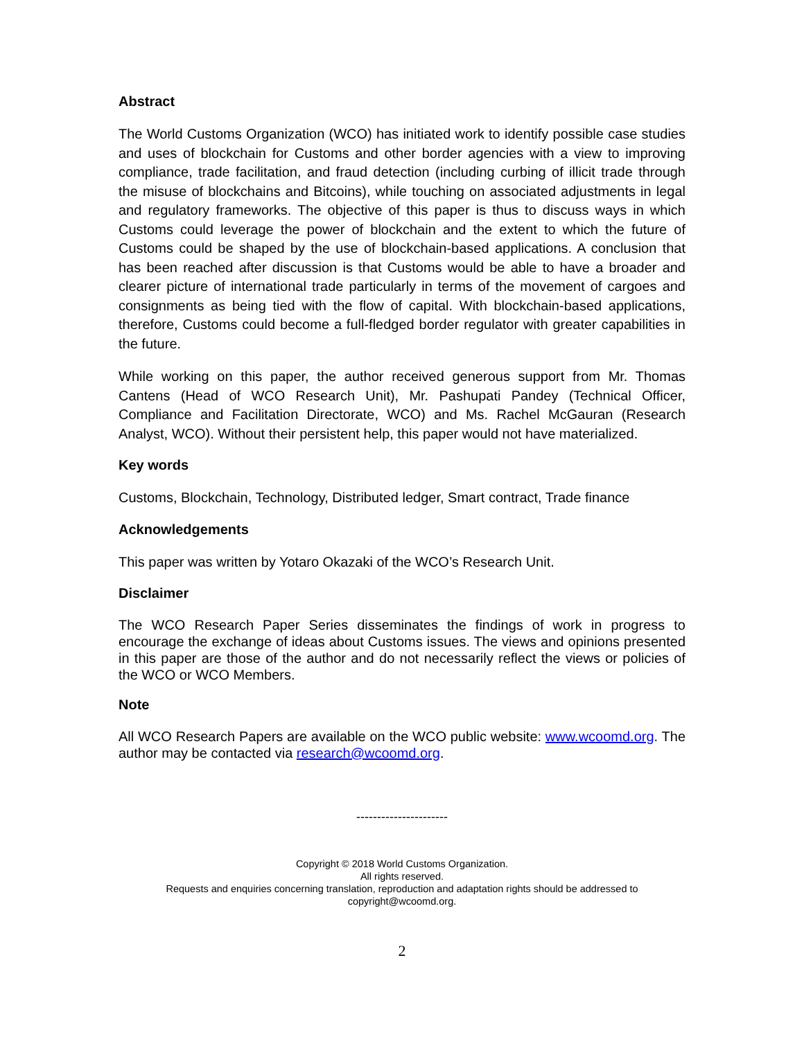Abstract
The World Customs Organization (WCO) has initiated work to identify possible case studies and uses of blockchain for Customs and other border agencies with a view to improving compliance, trade facilitation, and fraud detection (including curbing of illicit trade through the misuse of blockchains and Bitcoins), while touching on associated adjustments in legal and regulatory frameworks. The objective of this paper is thus to discuss ways in which Customs could leverage the power of blockchain and the extent to which the future of Customs could be shaped by the use of blockchain-based applications. A conclusion that has been reached after discussion is that Customs would be able to have a broader and clearer picture of international trade particularly in terms of the movement of cargoes and consignments as being tied with the flow of capital. With blockchain-based applications, therefore, Customs could become a full-fledged border regulator with greater capabilities in the future.
While working on this paper, the author received generous support from Mr. Thomas Cantens (Head of WCO Research Unit), Mr. Pashupati Pandey (Technical Officer, Compliance and Facilitation Directorate, WCO) and Ms. Rachel McGauran (Research Analyst, WCO). Without their persistent help, this paper would not have materialized.
Key words
Customs, Blockchain, Technology, Distributed ledger, Smart contract, Trade finance
Acknowledgements
This paper was written by Yotaro Okazaki of the WCO’s Research Unit.
Disclaimer
The WCO Research Paper Series disseminates the findings of work in progress to encourage the exchange of ideas about Customs issues. The views and opinions presented in this paper are those of the author and do not necessarily reflect the views or policies of the WCO or WCO Members.
Note
All WCO Research Papers are available on the WCO public website: www.wcoomd.org. The author may be contacted via research@wcoomd.org.
----------------------
Copyright © 2018 World Customs Organization.
All rights reserved.
Requests and enquiries concerning translation, reproduction and adaptation rights should be addressed to
copyright@wcoomd.org.
2